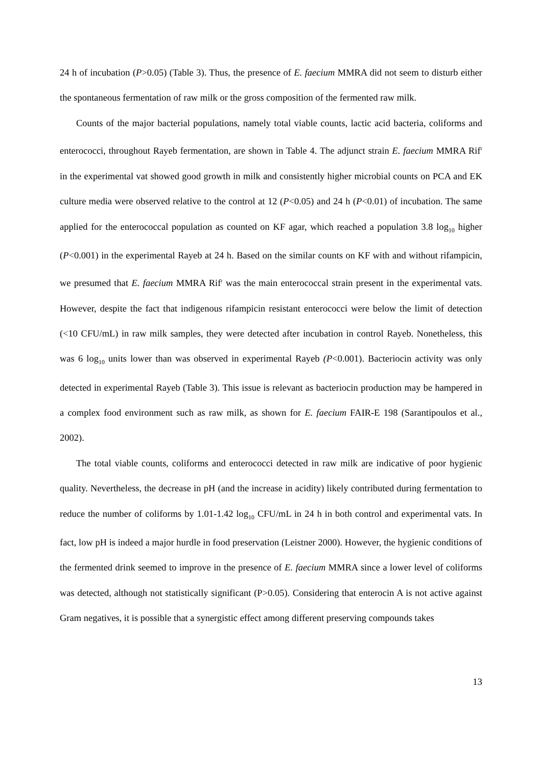24 h of incubation (P>0.05) (Table 3). Thus, the presence of E. faecium MMRA did not seem to disturb either the spontaneous fermentation of raw milk or the gross composition of the fermented raw milk.
Counts of the major bacterial populations, namely total viable counts, lactic acid bacteria, coliforms and enterococci, throughout Rayeb fermentation, are shown in Table 4. The adjunct strain E. faecium MMRA Rif<sup>r</sup> in the experimental vat showed good growth in milk and consistently higher microbial counts on PCA and EK culture media were observed relative to the control at 12 (P<0.05) and 24 h (P<0.01) of incubation. The same applied for the enterococcal population as counted on KF agar, which reached a population 3.8 log<sub>10</sub> higher (P<0.001) in the experimental Rayeb at 24 h. Based on the similar counts on KF with and without rifampicin, we presumed that E. faecium MMRA Rif<sup>r</sup> was the main enterococcal strain present in the experimental vats. However, despite the fact that indigenous rifampicin resistant enterococci were below the limit of detection (<10 CFU/mL) in raw milk samples, they were detected after incubation in control Rayeb. Nonetheless, this was 6 log<sub>10</sub> units lower than was observed in experimental Rayeb (P<0.001). Bacteriocin activity was only detected in experimental Rayeb (Table 3). This issue is relevant as bacteriocin production may be hampered in a complex food environment such as raw milk, as shown for E. faecium FAIR-E 198 (Sarantipoulos et al., 2002).
The total viable counts, coliforms and enterococci detected in raw milk are indicative of poor hygienic quality. Nevertheless, the decrease in pH (and the increase in acidity) likely contributed during fermentation to reduce the number of coliforms by 1.01-1.42 log<sub>10</sub> CFU/mL in 24 h in both control and experimental vats. In fact, low pH is indeed a major hurdle in food preservation (Leistner 2000). However, the hygienic conditions of the fermented drink seemed to improve in the presence of E. faecium MMRA since a lower level of coliforms was detected, although not statistically significant (P>0.05). Considering that enterocin A is not active against Gram negatives, it is possible that a synergistic effect among different preserving compounds takes
13